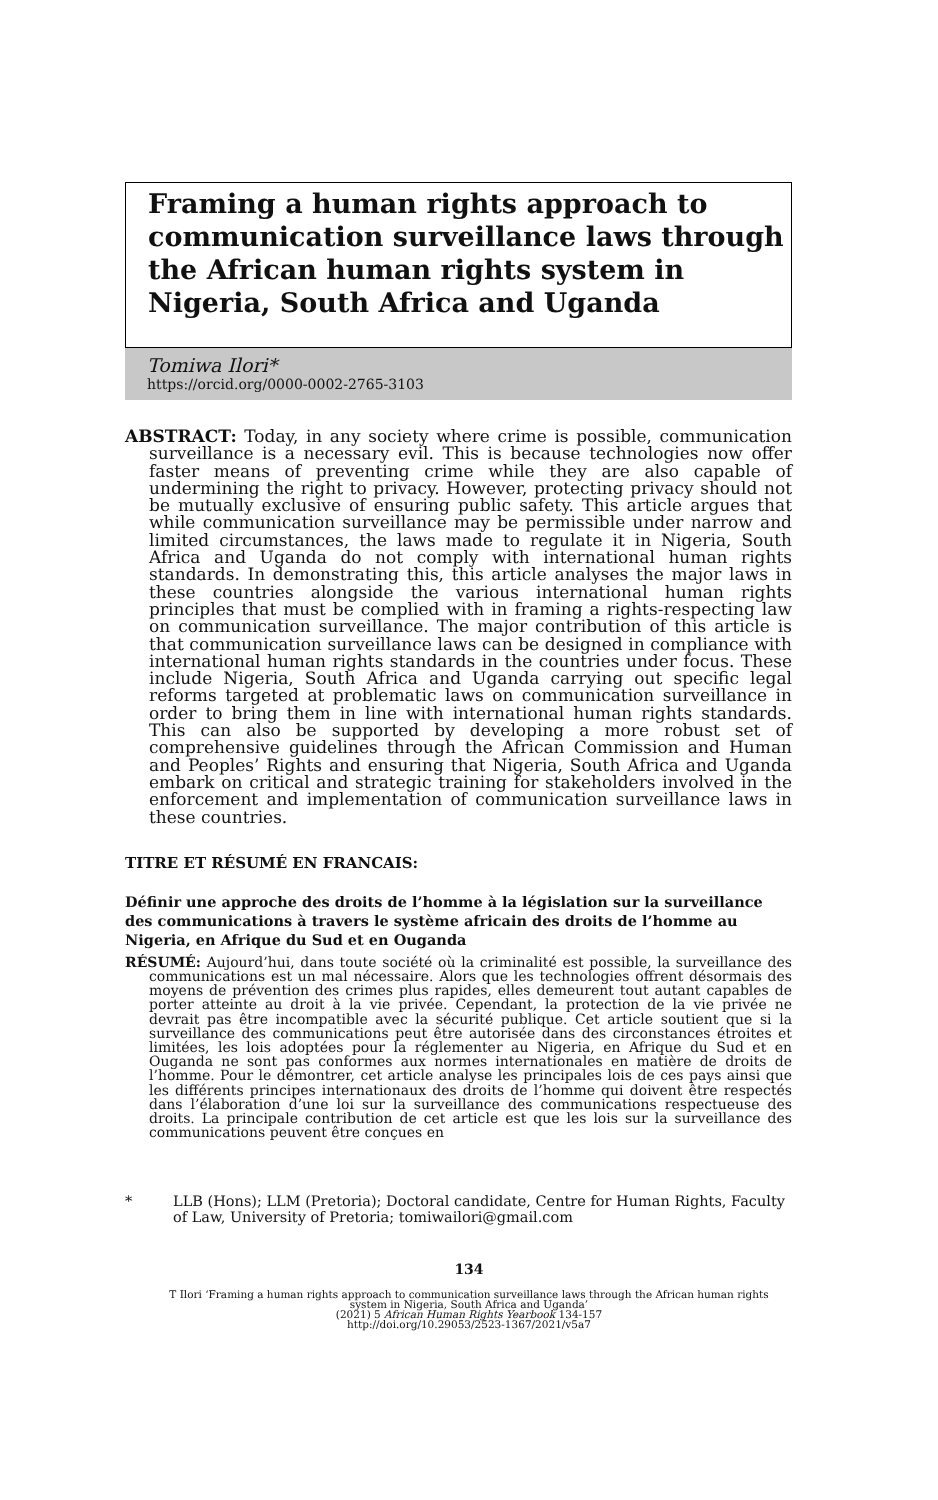Framing a human rights approach to communication surveillance laws through the African human rights system in Nigeria, South Africa and Uganda
Tomiwa Ilori*
https://orcid.org/0000-0002-2765-3103
ABSTRACT: Today, in any society where crime is possible, communication surveillance is a necessary evil. This is because technologies now offer faster means of preventing crime while they are also capable of undermining the right to privacy. However, protecting privacy should not be mutually exclusive of ensuring public safety. This article argues that while communication surveillance may be permissible under narrow and limited circumstances, the laws made to regulate it in Nigeria, South Africa and Uganda do not comply with international human rights standards. In demonstrating this, this article analyses the major laws in these countries alongside the various international human rights principles that must be complied with in framing a rights-respecting law on communication surveillance. The major contribution of this article is that communication surveillance laws can be designed in compliance with international human rights standards in the countries under focus. These include Nigeria, South Africa and Uganda carrying out specific legal reforms targeted at problematic laws on communication surveillance in order to bring them in line with international human rights standards. This can also be supported by developing a more robust set of comprehensive guidelines through the African Commission and Human and Peoples’ Rights and ensuring that Nigeria, South Africa and Uganda embark on critical and strategic training for stakeholders involved in the enforcement and implementation of communication surveillance laws in these countries.
TITRE ET RÉSUMÉ EN FRANCAIS:
Définir une approche des droits de l’homme à la législation sur la surveillance des communications à travers le système africain des droits de l’homme au Nigeria, en Afrique du Sud et en Ouganda
RÉSUMÉ: Aujourd’hui, dans toute société où la criminalité est possible, la surveillance des communications est un mal nécessaire. Alors que les technologies offrent désormais des moyens de prévention des crimes plus rapides, elles demeurent tout autant capables de porter atteinte au droit à la vie privée. Cependant, la protection de la vie privée ne devrait pas être incompatible avec la sécurité publique. Cet article soutient que si la surveillance des communications peut être autorisée dans des circonstances étroites et limitées, les lois adoptées pour la réglementer au Nigeria, en Afrique du Sud et en Ouganda ne sont pas conformes aux normes internationales en matière de droits de l’homme. Pour le démontrer, cet article analyse les principales lois de ces pays ainsi que les différents principes internationaux des droits de l’homme qui doivent être respectés dans l’élaboration d’une loi sur la surveillance des communications respectueuse des droits. La principale contribution de cet article est que les lois sur la surveillance des communications peuvent être conçues en
* LLB (Hons); LLM (Pretoria); Doctoral candidate, Centre for Human Rights, Faculty of Law, University of Pretoria; tomiwailori@gmail.com
134
T Ilori ‘Framing a human rights approach to communication surveillance laws through the African human rights
system in Nigeria, South Africa and Uganda’
(2021) 5 African Human Rights Yearbook 134-157
http://doi.org/10.29053/2523-1367/2021/v5a7